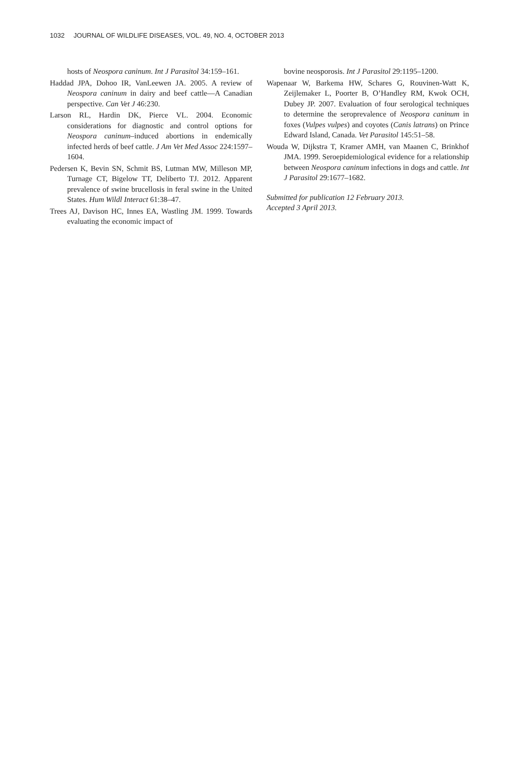1032 JOURNAL OF WILDLIFE DISEASES, VOL. 49, NO. 4, OCTOBER 2013
hosts of Neospora caninum. Int J Parasitol 34:159–161.
Haddad JPA, Dohoo IR, VanLeewen JA. 2005. A review of Neospora caninum in dairy and beef cattle—A Canadian perspective. Can Vet J 46:230.
Larson RL, Hardin DK, Pierce VL. 2004. Economic considerations for diagnostic and control options for Neospora caninum–induced abortions in endemically infected herds of beef cattle. J Am Vet Med Assoc 224:1597–1604.
Pedersen K, Bevin SN, Schmit BS, Lutman MW, Milleson MP, Turnage CT, Bigelow TT, Deliberto TJ. 2012. Apparent prevalence of swine brucellosis in feral swine in the United States. Hum Wildl Interact 61:38–47.
Trees AJ, Davison HC, Innes EA, Wastling JM. 1999. Towards evaluating the economic impact of
bovine neosporosis. Int J Parasitol 29:1195–1200.
Wapenaar W, Barkema HW, Schares G, Rouvinen-Watt K, Zeijlemaker L, Poorter B, O’Handley RM, Kwok OCH, Dubey JP. 2007. Evaluation of four serological techniques to determine the seroprevalence of Neospora caninum in foxes (Vulpes vulpes) and coyotes (Canis latrans) on Prince Edward Island, Canada. Vet Parasitol 145:51–58.
Wouda W, Dijkstra T, Kramer AMH, van Maanen C, Brinkhof JMA. 1999. Seroepidemiological evidence for a relationship between Neospora caninum infections in dogs and cattle. Int J Parasitol 29:1677–1682.
Submitted for publication 12 February 2013.
Accepted 3 April 2013.